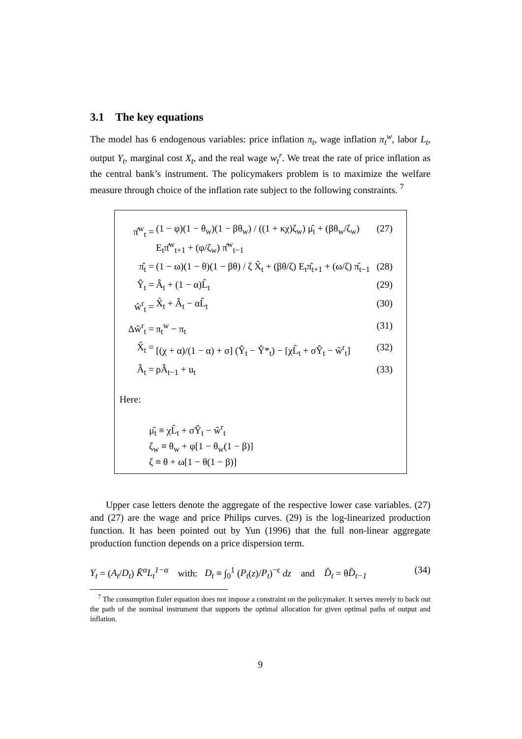3.1 The key equations
The model has 6 endogenous variables: price inflation π<sub>t</sub>, wage inflation π<sub>t</sub><sup>w</sup>, labor L<sub>t</sub>, output Y<sub>t</sub>, marginal cost X<sub>t</sub>, and the real wage w<sub>t</sub><sup>r</sup>. We treat the rate of price inflation as the central bank’s instrument. The policymakers problem is to maximize the welfare measure through choice of the inflation rate subject to the following constraints. <sup>7</sup>
π̂<sup>w</sup><sub>t</sub> = (1 − φ)(1 − θ<sub>w</sub>)(1 − βθ<sub>w</sub>) / ((1 + κχ)ζ<sub>w</sub>) μ̂<sub>t</sub> + (βθ<sub>w</sub>/ζ<sub>w</sub>) E<sub>t</sub>π̂<sup>w</sup><sub>t+1</sub> + (φ/ζ<sub>w</sub>) π̂<sup>w</sup><sub>t−1</sub> (27)
π̂<sub>t</sub> = (1 − ω)(1 − θ)(1 − βθ) / ζ X̂<sub>t</sub> + (βθ/ζ) E<sub>t</sub>π̂<sub>t+1</sub> + (ω/ζ) π̂<sub>t−1</sub> (28)
Ŷ<sub>t</sub> = Â<sub>t</sub> + (1 − α)L̂<sub>t</sub> (29)
ŵ<sup>r</sup><sub>t</sub> = X̂<sub>t</sub> + Â<sub>t</sub> − αL̂<sub>t</sub> (30)
Δŵ<sup>r</sup><sub>t</sub> = π<sub>t</sub><sup>w</sup> − π<sub>t</sub> (31)
X̂<sub>t</sub> = [(χ + α)/(1 − α) + σ] (Ŷ<sub>t</sub> − Ŷ*<sub>t</sub>) − [χL̂<sub>t</sub> + σŶ<sub>t</sub> − ŵ<sup>r</sup><sub>t</sub>] (32)
Â<sub>t</sub> = ρÂ<sub>t−1</sub> + u<sub>t</sub> (33)
Here:
μ̂<sub>t</sub> ≡ χL̂<sub>t</sub> + σŶ<sub>t</sub> − ŵ<sup>r</sup><sub>t</sub>
ζ<sub>w</sub> ≡ θ<sub>w</sub> + φ[1 − θ<sub>w</sub>(1 − β)]
ζ ≡ θ + ω[1 − θ(1 − β)]
Upper case letters denote the aggregate of the respective lower case variables. (27) and (27) are the wage and price Philips curves. (29) is the log-linearized production function. It has been pointed out by Yun (1996) that the full non-linear aggregate production function depends on a price dispersion term.
Y<sub>t</sub> = (A<sub>t</sub>/D<sub>t</sub>) K̄<sup>α</sup>L<sub>t</sub><sup>1−α</sup> with: D<sub>t</sub> ≡ ∫<sub>0</sub><sup>1</sup> (P<sub>t</sub>(z)/P<sub>t</sub>)<sup>−ϵ</sup> dz and D̂<sub>t</sub> = θD̂<sub>t−1</sub> (34)
<sup>7</sup> The consumption Euler equation does not impose a constraint on the policymaker. It serves merely to back out the path of the nominal instrument that supports the optimal allocation for given optimal paths of output and inflation.
9